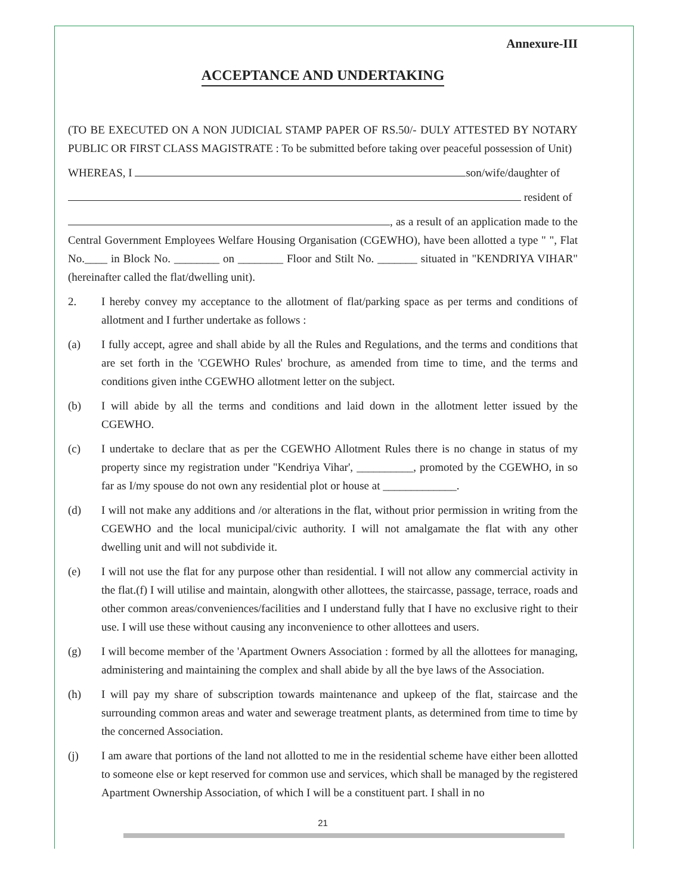Annexure-III
ACCEPTANCE AND UNDERTAKING
(TO BE EXECUTED ON A NON JUDICIAL STAMP PAPER OF RS.50/- DULY ATTESTED BY NOTARY PUBLIC OR FIRST CLASS MAGISTRATE : To be submitted before taking over peaceful possession of Unit)
WHEREAS, I son/wife/daughter of
resident of
, as a result of an application made to the Central Government Employees Welfare Housing Organisation (CGEWHO), have been allotted a type " ", Flat No.____ in Block No. ________ on ________ Floor and Stilt No. _______ situated in "KENDRIYA VIHAR" (hereinafter called the flat/dwelling unit).
2. I hereby convey my acceptance to the allotment of flat/parking space as per terms and conditions of allotment and I further undertake as follows :
(a) I fully accept, agree and shall abide by all the Rules and Regulations, and the terms and conditions that are set forth in the 'CGEWHO Rules' brochure, as amended from time to time, and the terms and conditions given inthe CGEWHO allotment letter on the subject.
(b) I will abide by all the terms and conditions and laid down in the allotment letter issued by the CGEWHO.
(c) I undertake to declare that as per the CGEWHO Allotment Rules there is no change in status of my property since my registration under "Kendriya Vihar', __________, promoted by the CGEWHO, in so far as I/my spouse do not own any residential plot or house at _____________.
(d) I will not make any additions and /or alterations in the flat, without prior permission in writing from the CGEWHO and the local municipal/civic authority. I will not amalgamate the flat with any other dwelling unit and will not subdivide it.
(e) I will not use the flat for any purpose other than residential. I will not allow any commercial activity in the flat.(f) I will utilise and maintain, alongwith other allottees, the staircasse, passage, terrace, roads and other common areas/conveniences/facilities and I understand fully that I have no exclusive right to their use. I will use these without causing any inconvenience to other allottees and users.
(g) I will become member of the 'Apartment Owners Association : formed by all the allottees for managing, administering and maintaining the complex and shall abide by all the bye laws of the Association.
(h) I will pay my share of subscription towards maintenance and upkeep of the flat, staircase and the surrounding common areas and water and sewerage treatment plants, as determined from time to time by the concerned Association.
(j) I am aware that portions of the land not allotted to me in the residential scheme have either been allotted to someone else or kept reserved for common use and services, which shall be managed by the registered Apartment Ownership Association, of which I will be a constituent part. I shall in no
21